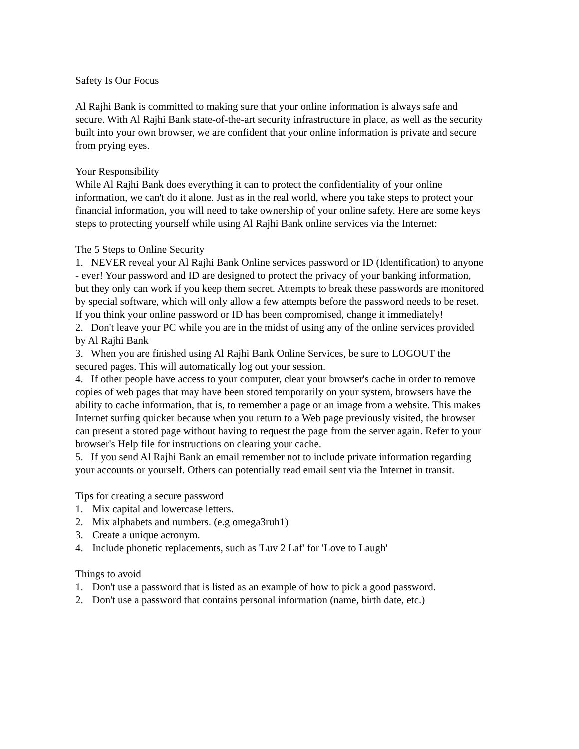Safety Is Our Focus
Al Rajhi Bank is committed to making sure that your online information is always safe and secure. With Al Rajhi Bank state-of-the-art security infrastructure in place, as well as the security built into your own browser, we are confident that your online information is private and secure from prying eyes.
Your Responsibility
While Al Rajhi Bank does everything it can to protect the confidentiality of your online information, we can't do it alone. Just as in the real world, where you take steps to protect your financial information, you will need to take ownership of your online safety. Here are some keys steps to protecting yourself while using Al Rajhi Bank online services via the Internet:
The 5 Steps to Online Security
1. NEVER reveal your Al Rajhi Bank Online services password or ID (Identification) to anyone - ever! Your password and ID are designed to protect the privacy of your banking information, but they only can work if you keep them secret. Attempts to break these passwords are monitored by special software, which will only allow a few attempts before the password needs to be reset. If you think your online password or ID has been compromised, change it immediately!
2. Don't leave your PC while you are in the midst of using any of the online services provided by Al Rajhi Bank
3. When you are finished using Al Rajhi Bank Online Services, be sure to LOGOUT the secured pages. This will automatically log out your session.
4. If other people have access to your computer, clear your browser's cache in order to remove copies of web pages that may have been stored temporarily on your system, browsers have the ability to cache information, that is, to remember a page or an image from a website. This makes Internet surfing quicker because when you return to a Web page previously visited, the browser can present a stored page without having to request the page from the server again. Refer to your browser's Help file for instructions on clearing your cache.
5. If you send Al Rajhi Bank an email remember not to include private information regarding your accounts or yourself. Others can potentially read email sent via the Internet in transit.
Tips for creating a secure password
1. Mix capital and lowercase letters.
2. Mix alphabets and numbers. (e.g omega3ruh1)
3. Create a unique acronym.
4. Include phonetic replacements, such as 'Luv 2 Laf' for 'Love to Laugh'
Things to avoid
1. Don't use a password that is listed as an example of how to pick a good password.
2. Don't use a password that contains personal information (name, birth date, etc.)